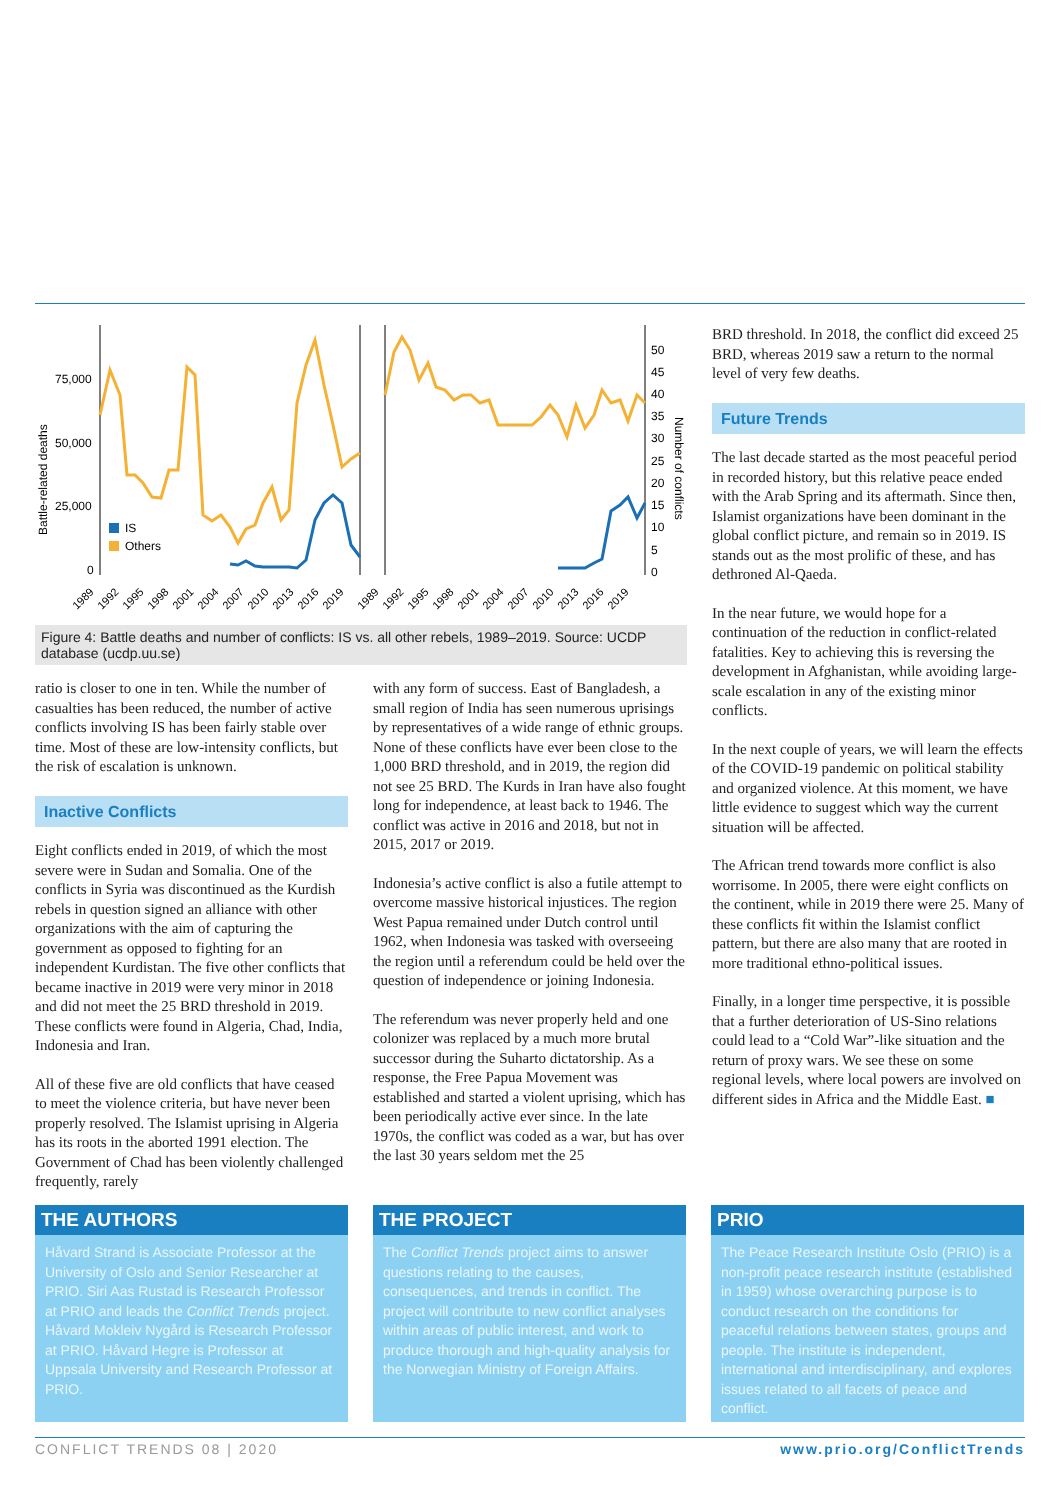75,000
50,000
25,000
0
Battle-related deaths
IS
Others
50
45
40
35
30
25
20
15
10
5
0
Number of conflicts
1989
1992
1995
1998
2001
2004
2007
2010
2013
2016
2019
1989
1992
1995
1998
2001
2004
2007
2010
2013
2016
2019
Figure 4: Battle deaths and number of conflicts: IS vs. all other rebels, 1989–2019. Source: UCDP database (ucdp.uu.se)
ratio is closer to one in ten. While the number of casualties has been reduced, the number of active conflicts involving IS has been fairly stable over time. Most of these are low-intensity conflicts, but the risk of escalation is unknown.
Inactive Conflicts
Eight conflicts ended in 2019, of which the most severe were in Sudan and Somalia. One of the conflicts in Syria was discontinued as the Kurdish rebels in question signed an alliance with other organizations with the aim of capturing the government as opposed to fighting for an independent Kurdistan. The five other conflicts that became inactive in 2019 were very minor in 2018 and did not meet the 25 BRD threshold in 2019. These conflicts were found in Algeria, Chad, India, Indonesia and Iran.
All of these five are old conflicts that have ceased to meet the violence criteria, but have never been properly resolved. The Islamist uprising in Algeria has its roots in the aborted 1991 election. The Government of Chad has been violently challenged frequently, rarely
with any form of success. East of Bangladesh, a small region of India has seen numerous uprisings by representatives of a wide range of ethnic groups. None of these conflicts have ever been close to the 1,000 BRD threshold, and in 2019, the region did not see 25 BRD. The Kurds in Iran have also fought long for independence, at least back to 1946. The conflict was active in 2016 and 2018, but not in 2015, 2017 or 2019.
Indonesia’s active conflict is also a futile attempt to overcome massive historical injustices. The region West Papua remained under Dutch control until 1962, when Indonesia was tasked with overseeing the region until a referendum could be held over the question of independence or joining Indonesia.
The referendum was never properly held and one colonizer was replaced by a much more brutal successor during the Suharto dictatorship. As a response, the Free Papua Movement was established and started a violent uprising, which has been periodically active ever since. In the late 1970s, the conflict was coded as a war, but has over the last 30 years seldom met the 25
BRD threshold. In 2018, the conflict did exceed 25 BRD, whereas 2019 saw a return to the normal level of very few deaths.
Future Trends
The last decade started as the most peaceful period in recorded history, but this relative peace ended with the Arab Spring and its aftermath. Since then, Islamist organizations have been dominant in the global conflict picture, and remain so in 2019. IS stands out as the most prolific of these, and has dethroned Al-Qaeda.
In the near future, we would hope for a continuation of the reduction in conflict-related fatalities. Key to achieving this is reversing the development in Afghanistan, while avoiding large-scale escalation in any of the existing minor conflicts.
In the next couple of years, we will learn the effects of the COVID-19 pandemic on political stability and organized violence. At this moment, we have little evidence to suggest which way the current situation will be affected.
The African trend towards more conflict is also worrisome. In 2005, there were eight conflicts on the continent, while in 2019 there were 25. Many of these conflicts fit within the Islamist conflict pattern, but there are also many that are rooted in more traditional ethno-political issues.
Finally, in a longer time perspective, it is possible that a further deterioration of US-Sino relations could lead to a “Cold War”-like situation and the return of proxy wars. We see these on some regional levels, where local powers are involved on different sides in Africa and the Middle East. ■
THE AUTHORS
Håvard Strand is Associate Professor at the University of Oslo and Senior Researcher at PRIO. Siri Aas Rustad is Research Professor at PRIO and leads the Conflict Trends project. Håvard Mokleiv Nygård is Research Professor at PRIO. Håvard Hegre is Professor at Uppsala University and Research Professor at PRIO.
THE PROJECT
The Conflict Trends project aims to answer questions relating to the causes, consequences, and trends in conflict. The project will contribute to new conflict analyses within areas of public interest, and work to produce thorough and high-quality analysis for the Norwegian Ministry of Foreign Affairs.
PRIO
The Peace Research Institute Oslo (PRIO) is a non-profit peace research institute (established in 1959) whose overarching purpose is to conduct research on the conditions for peaceful relations between states, groups and people. The institute is independent, international and interdisciplinary, and explores issues related to all facets of peace and conflict.
CONFLICT TRENDS 08 | 2020 www.prio.org/ConflictTrends